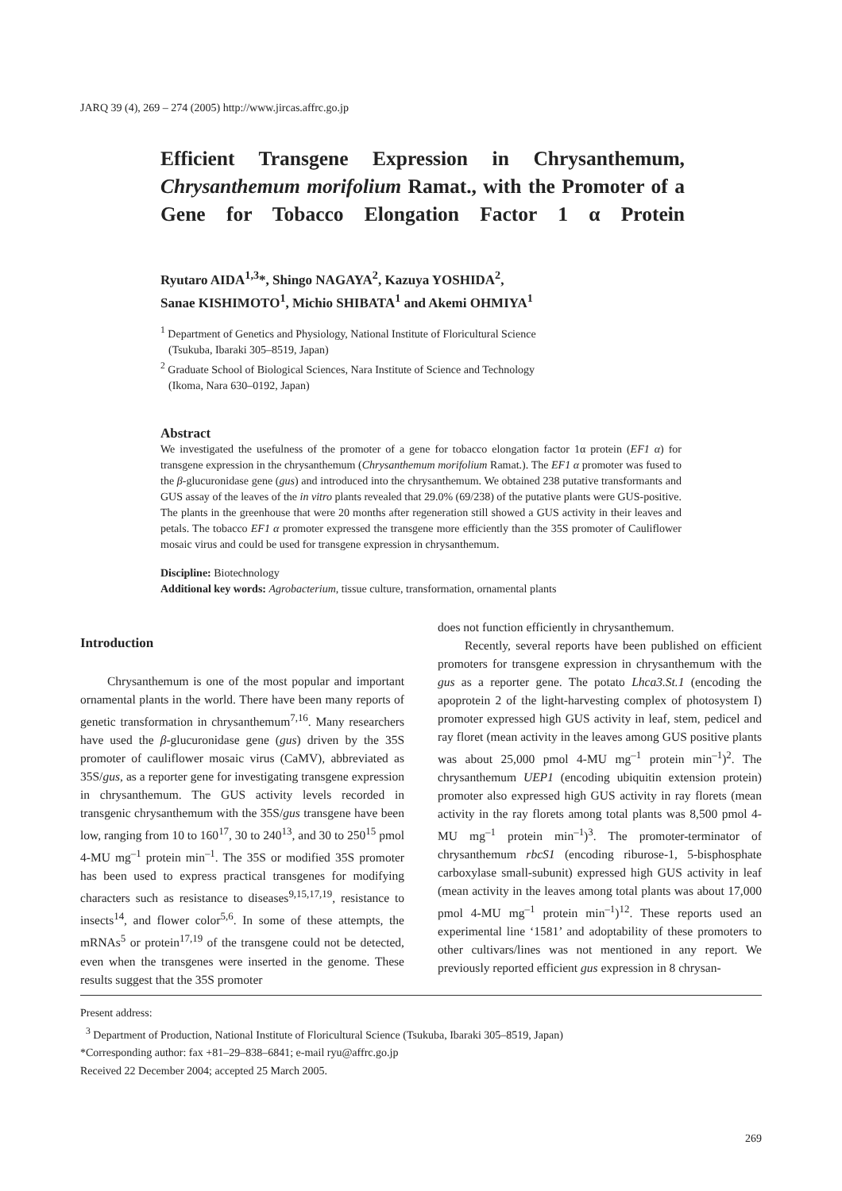JARQ 39 (4), 269 – 274 (2005) http://www.jircas.affrc.go.jp
Efficient Transgene Expression in Chrysanthemum, Chrysanthemum morifolium Ramat., with the Promoter of a Gene for Tobacco Elongation Factor 1 α Protein
Ryutaro AIDA<sup>1,3</sup>*, Shingo NAGAYA<sup>2</sup>, Kazuya YOSHIDA<sup>2</sup>,
Sanae KISHIMOTO<sup>1</sup>, Michio SHIBATA<sup>1</sup> and Akemi OHMIYA<sup>1</sup>
<sup>1</sup> Department of Genetics and Physiology, National Institute of Floricultural Science
(Tsukuba, Ibaraki 305–8519, Japan)
<sup>2</sup> Graduate School of Biological Sciences, Nara Institute of Science and Technology
(Ikoma, Nara 630–0192, Japan)
Abstract
We investigated the usefulness of the promoter of a gene for tobacco elongation factor 1α protein (EF1 α) for transgene expression in the chrysanthemum (Chrysanthemum morifolium Ramat.). The EF1 α promoter was fused to the β-glucuronidase gene (gus) and introduced into the chrysanthemum. We obtained 238 putative transformants and GUS assay of the leaves of the in vitro plants revealed that 29.0% (69/238) of the putative plants were GUS-positive. The plants in the greenhouse that were 20 months after regeneration still showed a GUS activity in their leaves and petals. The tobacco EF1 α promoter expressed the transgene more efficiently than the 35S promoter of Cauliflower mosaic virus and could be used for transgene expression in chrysanthemum.
Discipline: Biotechnology
Additional key words: Agrobacterium, tissue culture, transformation, ornamental plants
Introduction
Chrysanthemum is one of the most popular and important ornamental plants in the world. There have been many reports of genetic transformation in chrysanthemum<sup>7,16</sup>. Many researchers have used the β-glucuronidase gene (gus) driven by the 35S promoter of cauliflower mosaic virus (CaMV), abbreviated as 35S/gus, as a reporter gene for investigating transgene expression in chrysanthemum. The GUS activity levels recorded in transgenic chrysanthemum with the 35S/gus transgene have been low, ranging from 10 to 160<sup>17</sup>, 30 to 240<sup>13</sup>, and 30 to 250<sup>15</sup> pmol 4-MU mg<sup>–1</sup> protein min<sup>–1</sup>. The 35S or modified 35S promoter has been used to express practical transgenes for modifying characters such as resistance to diseases<sup>9,15,17,19</sup>, resistance to insects<sup>14</sup>, and flower color<sup>5,6</sup>. In some of these attempts, the mRNAs<sup>5</sup> or protein<sup>17,19</sup> of the transgene could not be detected, even when the transgenes were inserted in the genome. These results suggest that the 35S promoter
does not function efficiently in chrysanthemum.
Recently, several reports have been published on efficient promoters for transgene expression in chrysanthemum with the gus as a reporter gene. The potato Lhca3.St.1 (encoding the apoprotein 2 of the light-harvesting complex of photosystem I) promoter expressed high GUS activity in leaf, stem, pedicel and ray floret (mean activity in the leaves among GUS positive plants was about 25,000 pmol 4-MU mg<sup>–1</sup> protein min<sup>–1</sup>)<sup>2</sup>. The chrysanthemum UEP1 (encoding ubiquitin extension protein) promoter also expressed high GUS activity in ray florets (mean activity in the ray florets among total plants was 8,500 pmol 4-MU mg<sup>–1</sup> protein min<sup>–1</sup>)<sup>3</sup>. The promoter-terminator of chrysanthemum rbcS1 (encoding riburose-1, 5-bisphosphate carboxylase small-subunit) expressed high GUS activity in leaf (mean activity in the leaves among total plants was about 17,000 pmol 4-MU mg<sup>–1</sup> protein min<sup>–1</sup>)<sup>12</sup>. These reports used an experimental line ‘1581’ and adoptability of these promoters to other cultivars/lines was not mentioned in any report. We previously reported efficient gus expression in 8 chrysan-
Present address:
<sup>3</sup> Department of Production, National Institute of Floricultural Science (Tsukuba, Ibaraki 305–8519, Japan)
*Corresponding author: fax +81–29–838–6841; e-mail ryu@affrc.go.jp
Received 22 December 2004; accepted 25 March 2005.
269